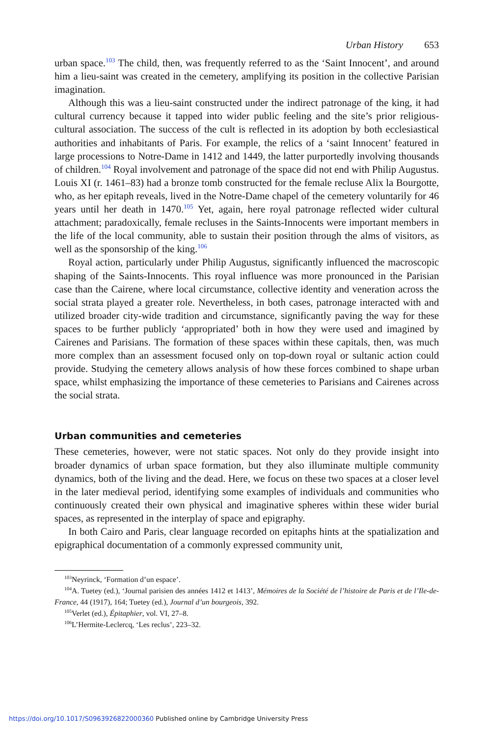Urban History 653
urban space.<sup>103</sup> The child, then, was frequently referred to as the ‘Saint Innocent’, and around him a lieu-saint was created in the cemetery, amplifying its position in the collective Parisian imagination.
Although this was a lieu-saint constructed under the indirect patronage of the king, it had cultural currency because it tapped into wider public feeling and the site’s prior religious-cultural association. The success of the cult is reflected in its adoption by both ecclesiastical authorities and inhabitants of Paris. For example, the relics of a ‘saint Innocent’ featured in large processions to Notre-Dame in 1412 and 1449, the latter purportedly involving thousands of children.<sup>104</sup> Royal involvement and patronage of the space did not end with Philip Augustus. Louis XI (r. 1461–83) had a bronze tomb constructed for the female recluse Alix la Bourgotte, who, as her epitaph reveals, lived in the Notre-Dame chapel of the cemetery voluntarily for 46 years until her death in 1470.<sup>105</sup> Yet, again, here royal patronage reflected wider cultural attachment; paradoxically, female recluses in the Saints-Innocents were important members in the life of the local community, able to sustain their position through the alms of visitors, as well as the sponsorship of the king.<sup>106</sup>
Royal action, particularly under Philip Augustus, significantly influenced the macroscopic shaping of the Saints-Innocents. This royal influence was more pronounced in the Parisian case than the Cairene, where local circumstance, collective identity and veneration across the social strata played a greater role. Nevertheless, in both cases, patronage interacted with and utilized broader city-wide tradition and circumstance, significantly paving the way for these spaces to be further publicly ‘appropriated’ both in how they were used and imagined by Cairenes and Parisians. The formation of these spaces within these capitals, then, was much more complex than an assessment focused only on top-down royal or sultanic action could provide. Studying the cemetery allows analysis of how these forces combined to shape urban space, whilst emphasizing the importance of these cemeteries to Parisians and Cairenes across the social strata.
Urban communities and cemeteries
These cemeteries, however, were not static spaces. Not only do they provide insight into broader dynamics of urban space formation, but they also illuminate multiple community dynamics, both of the living and the dead. Here, we focus on these two spaces at a closer level in the later medieval period, identifying some examples of individuals and communities who continuously created their own physical and imaginative spheres within these wider burial spaces, as represented in the interplay of space and epigraphy.
In both Cairo and Paris, clear language recorded on epitaphs hints at the spatialization and epigraphical documentation of a commonly expressed community unit,
<sup>103</sup> Neyrinck, ‘Formation d’un espace’.
<sup>104</sup> A. Tuetey (ed.), ‘Journal parisien des années 1412 et 1413’, Mémoires de la Société de l’histoire de Paris et de l’Ile-de-France, 44 (1917), 164; Tuetey (ed.), Journal d’un bourgeois, 392.
<sup>105</sup> Verlet (ed.), Épitaphier, vol. VI, 27–8.
<sup>106</sup> L’Hermite-Leclercq, ‘Les reclus’, 223–32.
https://doi.org/10.1017/S0963926822000360 Published online by Cambridge University Press